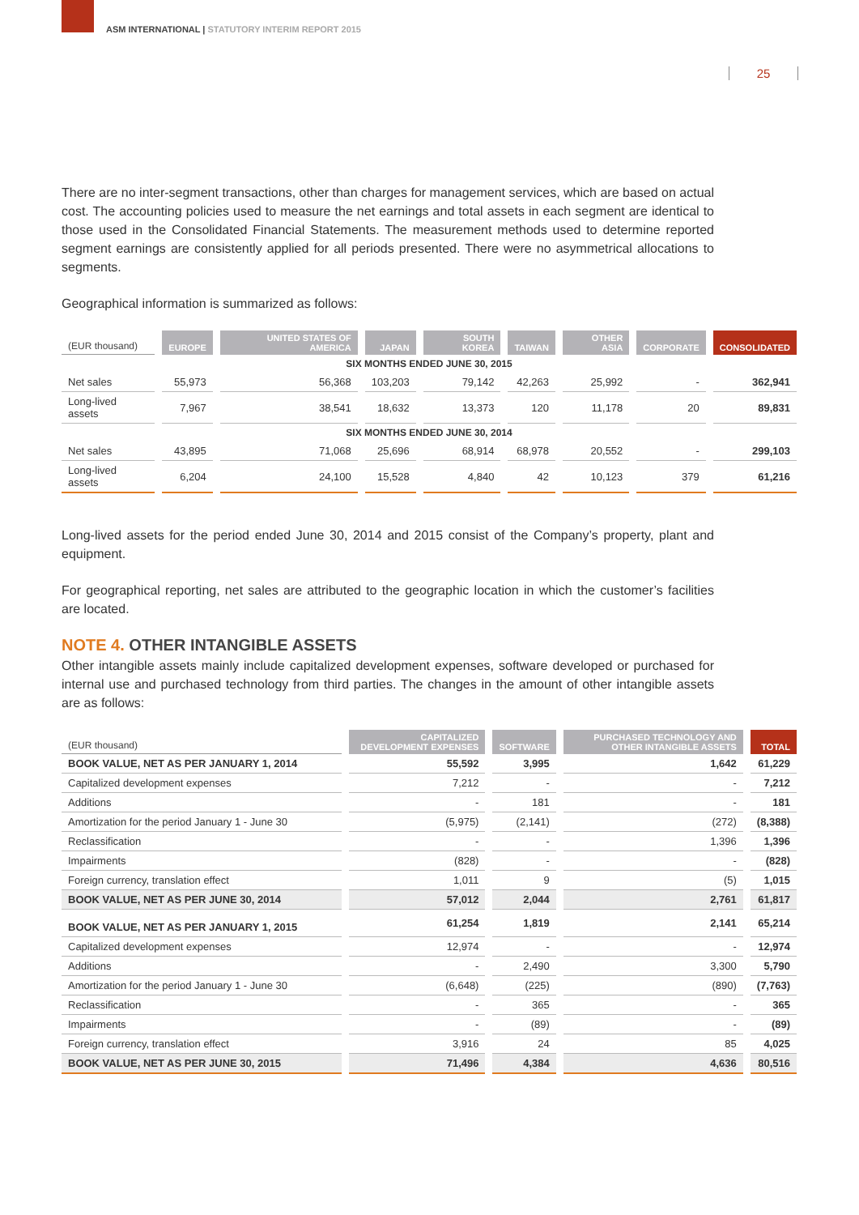ASM INTERNATIONAL | STATUTORY INTERIM REPORT 2015
25
There are no inter-segment transactions, other than charges for management services, which are based on actual cost. The accounting policies used to measure the net earnings and total assets in each segment are identical to those used in the Consolidated Financial Statements. The measurement methods used to determine reported segment earnings are consistently applied for all periods presented. There were no asymmetrical allocations to segments.
Geographical information is summarized as follows:
| (EUR thousand) | EUROPE | UNITED STATES OF AMERICA | JAPAN | SOUTH KOREA | TAIWAN | OTHER ASIA | CORPORATE | CONSOLIDATED |
| --- | --- | --- | --- | --- | --- | --- | --- | --- |
| SIX MONTHS ENDED JUNE 30, 2015 | | | | | | | | |
| Net sales | 55,973 | 56,368 | 103,203 | 79,142 | 42,263 | 25,992 | - | 362,941 |
| Long-lived assets | 7,967 | 38,541 | 18,632 | 13,373 | 120 | 11,178 | 20 | 89,831 |
| SIX MONTHS ENDED JUNE 30, 2014 | | | | | | | | |
| Net sales | 43,895 | 71,068 | 25,696 | 68,914 | 68,978 | 20,552 | - | 299,103 |
| Long-lived assets | 6,204 | 24,100 | 15,528 | 4,840 | 42 | 10,123 | 379 | 61,216 |
Long-lived assets for the period ended June 30, 2014 and 2015 consist of the Company’s property, plant and equipment.
For geographical reporting, net sales are attributed to the geographic location in which the customer’s facilities are located.
NOTE 4. OTHER INTANGIBLE ASSETS
Other intangible assets mainly include capitalized development expenses, software developed or purchased for internal use and purchased technology from third parties. The changes in the amount of other intangible assets are as follows:
| (EUR thousand) | CAPITALIZED DEVELOPMENT EXPENSES | SOFTWARE | PURCHASED TECHNOLOGY AND OTHER INTANGIBLE ASSETS | TOTAL |
| --- | --- | --- | --- | --- |
| BOOK VALUE, NET AS PER JANUARY 1, 2014 | 55,592 | 3,995 | 1,642 | 61,229 |
| Capitalized development expenses | 7,212 | - | - | 7,212 |
| Additions | - | 181 | - | 181 |
| Amortization for the period January 1 - June 30 | (5,975) | (2,141) | (272) | (8,388) |
| Reclassification | - | - | 1,396 | 1,396 |
| Impairments | (828) | - | - | (828) |
| Foreign currency, translation effect | 1,011 | 9 | (5) | 1,015 |
| BOOK VALUE, NET AS PER JUNE 30, 2014 | 57,012 | 2,044 | 2,761 | 61,817 |
| BOOK VALUE, NET AS PER JANUARY 1, 2015 | 61,254 | 1,819 | 2,141 | 65,214 |
| Capitalized development expenses | 12,974 | - | - | 12,974 |
| Additions | - | 2,490 | 3,300 | 5,790 |
| Amortization for the period January 1 - June 30 | (6,648) | (225) | (890) | (7,763) |
| Reclassification | - | 365 | - | 365 |
| Impairments | - | (89) | - | (89) |
| Foreign currency, translation effect | 3,916 | 24 | 85 | 4,025 |
| BOOK VALUE, NET AS PER JUNE 30, 2015 | 71,496 | 4,384 | 4,636 | 80,516 |